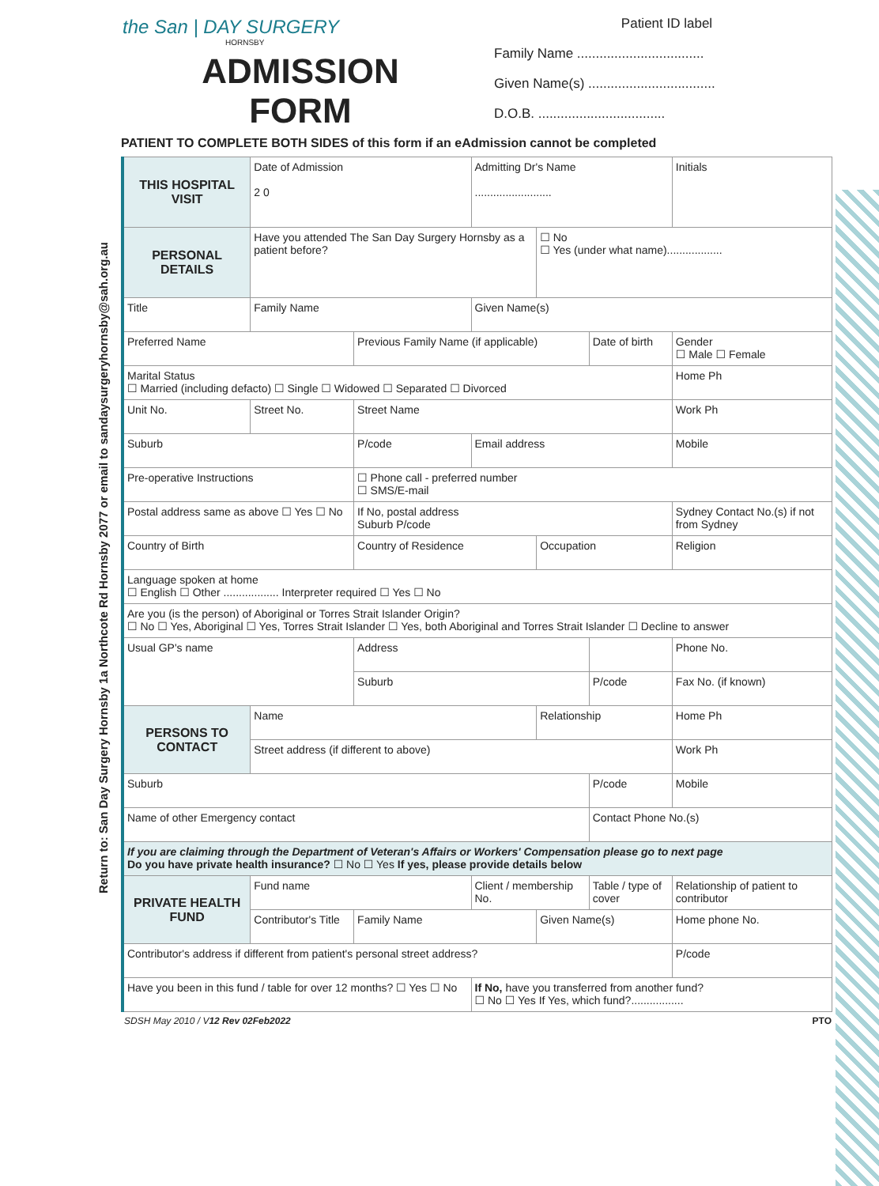the San | DAY SURGERY
HORNSBY
ADMISSION FORM
Patient ID label
Family Name ..................................
Given Name(s) ..................................
D.O.B. ..................................
PATIENT TO COMPLETE BOTH SIDES of this form if an eAdmission cannot be completed
| THIS HOSPITAL VISIT | Date of Admission 2 0 | | Admitting Dr's Name ......................... | | | | Initials |
| PERSONAL DETAILS | Have you attended The San Day Surgery Hornsby as a patient before? | | | ☐ No ☐ Yes (under what name).................. | | | |
| Title | Family Name | | Given Name(s) | | | | |
| Preferred Name | | Previous Family Name (if applicable) | | | Date of birth | | Gender ☐ Male ☐ Female |
| Marital Status ☐ Married (including defacto) ☐ Single ☐ Widowed ☐ Separated ☐ Divorced | | | | | | | Home Ph |
| Unit No. | Street No. | Street Name | | | | | Work Ph |
| Suburb | | P/code | Email address | | | | Mobile |
| Pre-operative Instructions | | ☐ Phone call - preferred number ☐ SMS/E-mail | | | | | |
| Postal address same as above ☐ Yes ☐ No | | If No, postal address Suburb P/code | | | | | Sydney Contact No.(s) if not from Sydney |
| Country of Birth | | Country of Residence | | Occupation | | | Religion |
| Language spoken at home ☐ English ☐ Other .................. Interpreter required ☐ Yes ☐ No | | | | | | | |
| Are you (is the person) of Aboriginal or Torres Strait Islander Origin? ☐ No ☐ Yes, Aboriginal ☐ Yes, Torres Strait Islander ☐ Yes, both Aboriginal and Torres Strait Islander ☐ Decline to answer | | | | | | | |
| Usual GP's name | | Address | | | | | Phone No. |
| | | Suburb | | | | P/code | Fax No. (if known) |
| PERSONS TO CONTACT | Name | | | Relationship | | | Home Ph |
| | Street address (if different to above) | | | | | | Work Ph |
| Suburb | | | | | | P/code | Mobile |
| Name of other Emergency contact | | | | | Contact Phone No.(s) | | |
| If you are claiming through the Department of Veteran's Affairs or Workers' Compensation please go to next page Do you have private health insurance? ☐ No ☐ Yes If yes, please provide details below | | | | | | | |
| PRIVATE HEALTH FUND | Fund name | | Client / membership No. | | Table / type of cover | | Relationship of patient to contributor |
| | Contributor's Title | Family Name | | Given Name(s) | | | Home phone No. |
| Contributor's address if different from patient's personal street address? | | | | | | | P/code |
| Have you been in this fund / table for over 12 months? ☐ Yes ☐ No | | | If No, have you transferred from another fund? ☐ No ☐ Yes If Yes, which fund?................. | | | | |
SDSH May 2010 / V12 Rev 02Feb2022 PTO
Return to: San Day Surgery Hornsby 1a Northcote Rd Hornsby 2077 or email to sandaysurgeryhornsby@sah.org.au